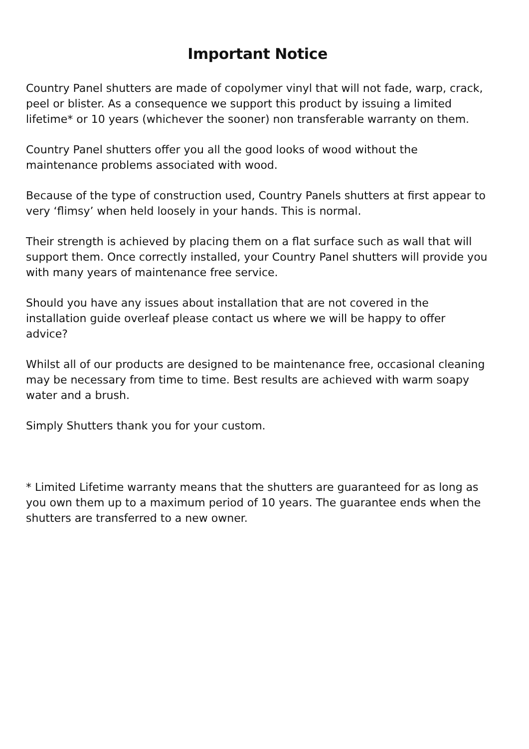Important Notice
Country Panel shutters are made of copolymer vinyl that will not fade, warp, crack, peel or blister. As a consequence we support this product by issuing a limited lifetime* or 10 years (whichever the sooner) non transferable warranty on them.
Country Panel shutters offer you all the good looks of wood without the maintenance problems associated with wood.
Because of the type of construction used, Country Panels shutters at first appear to very ‘flimsy’ when held loosely in your hands. This is normal.
Their strength is achieved by placing them on a flat surface such as wall that will support them. Once correctly installed, your Country Panel shutters will provide you with many years of maintenance free service.
Should you have any issues about installation that are not covered in the installation guide overleaf please contact us where we will be happy to offer advice?
Whilst all of our products are designed to be maintenance free, occasional cleaning may be necessary from time to time. Best results are achieved with warm soapy water and a brush.
Simply Shutters thank you for your custom.
* Limited Lifetime warranty means that the shutters are guaranteed for as long as you own them up to a maximum period of 10 years. The guarantee ends when the shutters are transferred to a new owner.